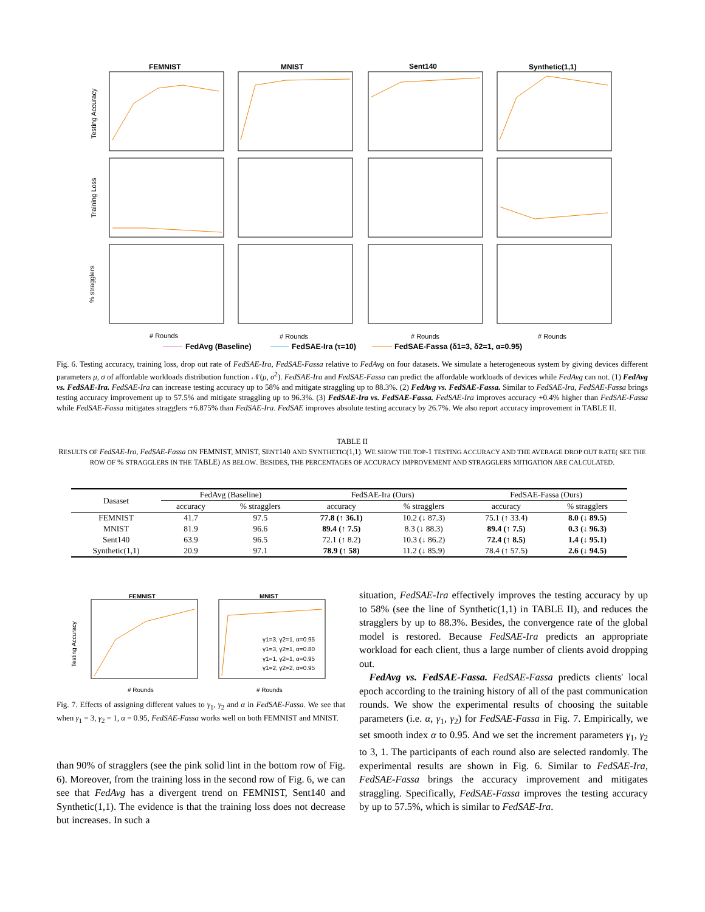FEMNIST
MNIST
Sent140
Synthetic(1,1)
Testing Accuracy
Training Loss
% stragglers
# Rounds
# Rounds
# Rounds
# Rounds
FedAvg (Baseline)
FedSAE-Ira (τ=10)
FedSAE-Fassa (δ1=3, δ2=1, α=0.95)
Fig. 6. Testing accuracy, training loss, drop out rate of FedSAE-Ira, FedSAE-Fassa relative to FedAvg on four datasets. We simulate a heterogeneous system by giving devices different parameters μ, σ of affordable workloads distribution function 𝒩(μ, σ<sup>2</sup>). FedSAE-Ira and FedSAE-Fassa can predict the affordable workloads of devices while FedAvg can not. (1) FedAvg vs. FedSAE-Ira. FedSAE-Ira can increase testing accuracy up to 58% and mitigate straggling up to 88.3%. (2) FedAvg vs. FedSAE-Fassa. Similar to FedSAE-Ira, FedSAE-Fassa brings testing accuracy improvement up to 57.5% and mitigate straggling up to 96.3%. (3) FedSAE-Ira vs. FedSAE-Fassa. FedSAE-Ira improves accuracy +0.4% higher than FedSAE-Fassa while FedSAE-Fassa mitigates stragglers +6.875% than FedSAE-Ira. FedSAE improves absolute testing accuracy by 26.7%. We also report accuracy improvement in TABLE II.
TABLE II
RESULTS OF FedSAE-Ira, FedSAE-Fassa ON FEMNIST, MNIST, SENT140 AND SYNTHETIC(1,1). WE SHOW THE TOP-1 TESTING ACCURACY AND THE AVERAGE DROP OUT RATE( SEE THE ROW OF % STRAGGLERS IN THE TABLE) AS BELOW. BESIDES, THE PERCENTAGES OF ACCURACY IMPROVEMENT AND STRAGGLERS MITIGATION ARE CALCULATED.
| Dasaset | FedAvg (Baseline) | | FedSAE-Ira (Ours) | | FedSAE-Fassa (Ours) | |
| --- | --- | --- | --- | --- | --- | --- |
| | accuracy | % stragglers | accuracy | % stragglers | accuracy | % stragglers |
| FEMNIST | 41.7 | 97.5 | 77.8 (↑ 36.1) | 10.2 (↓ 87.3) | 75.1 (↑ 33.4) | 8.0 (↓ 89.5) |
| MNIST | 81.9 | 96.6 | 89.4 (↑ 7.5) | 8.3 (↓ 88.3) | 89.4 (↑ 7.5) | 0.3 (↓ 96.3) |
| Sent140 | 63.9 | 96.5 | 72.1 (↑ 8.2) | 10.3 (↓ 86.2) | 72.4 (↑ 8.5) | 1.4 (↓ 95.1) |
| Synthetic(1,1) | 20.9 | 97.1 | 78.9 (↑ 58) | 11.2 (↓ 85.9) | 78.4 (↑ 57.5) | 2.6 (↓ 94.5) |
FEMNIST
MNIST
Testing Accuracy
# Rounds
# Rounds
γ1=3, γ2=1, α=0.95
γ1=3, γ2=1, α=0.80
γ1=1, γ2=1, α=0.95
γ1=2, γ2=2, α=0.95
Fig. 7. Effects of assigning different values to γ<sub>1</sub>, γ<sub>2</sub> and α in FedSAE-Fassa. We see that when γ<sub>1</sub> = 3, γ<sub>2</sub> = 1, α = 0.95, FedSAE-Fassa works well on both FEMNIST and MNIST.
than 90% of stragglers (see the pink solid lint in the bottom row of Fig. 6). Moreover, from the training loss in the second row of Fig. 6, we can see that FedAvg has a divergent trend on FEMNIST, Sent140 and Synthetic(1,1). The evidence is that the training loss does not decrease but increases. In such a
situation, FedSAE-Ira effectively improves the testing accuracy by up to 58% (see the line of Synthetic(1,1) in TABLE II), and reduces the stragglers by up to 88.3%. Besides, the convergence rate of the global model is restored. Because FedSAE-Ira predicts an appropriate workload for each client, thus a large number of clients avoid dropping out.
FedAvg vs. FedSAE-Fassa. FedSAE-Fassa predicts clients' local epoch according to the training history of all of the past communication rounds. We show the experimental results of choosing the suitable parameters (i.e. α, γ<sub>1</sub>, γ<sub>2</sub>) for FedSAE-Fassa in Fig. 7. Empirically, we set smooth index α to 0.95. And we set the increment parameters γ<sub>1</sub>, γ<sub>2</sub> to 3, 1. The participants of each round also are selected randomly. The experimental results are shown in Fig. 6. Similar to FedSAE-Ira, FedSAE-Fassa brings the accuracy improvement and mitigates straggling. Specifically, FedSAE-Fassa improves the testing accuracy by up to 57.5%, which is similar to FedSAE-Ira.